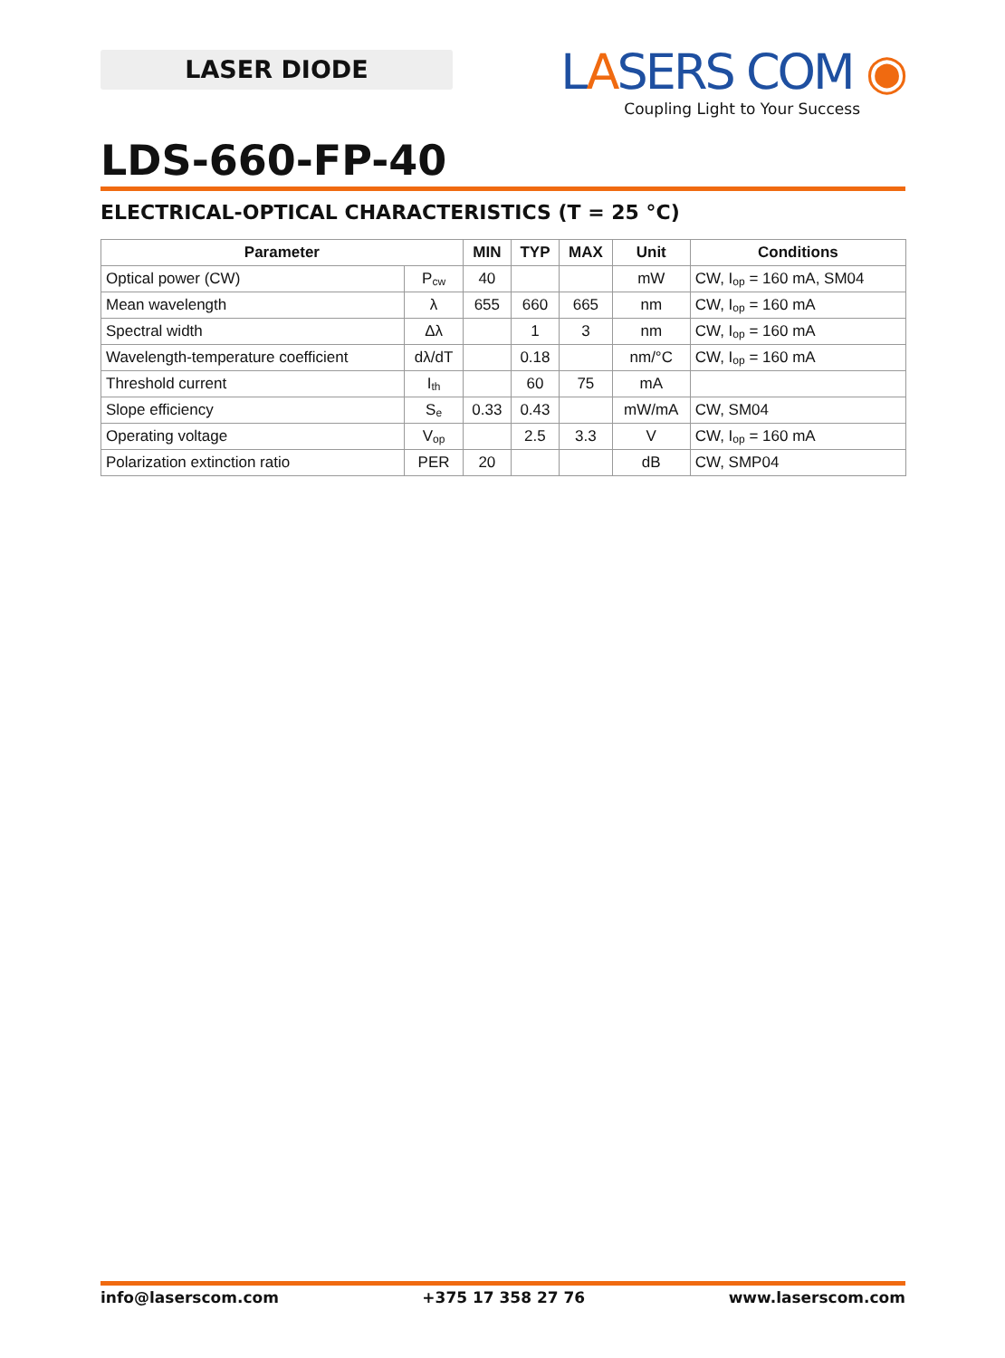LASER DIODE
LASERS COM ◉
Coupling Light to Your Success
LDS-660-FP-40
ELECTRICAL-OPTICAL CHARACTERISTICS (T = 25 °C)
| Parameter | | MIN | TYP | MAX | Unit | Conditions |
| --- | --- | --- | --- | --- | --- | --- |
| Optical power (CW) | P<sub>cw</sub> | 40 | | | mW | CW, I<sub>op</sub> = 160 mA, SM04 |
| Mean wavelength | λ | 655 | 660 | 665 | nm | CW, I<sub>op</sub> = 160 mA |
| Spectral width | Δλ | | 1 | 3 | nm | CW, I<sub>op</sub> = 160 mA |
| Wavelength-temperature coefficient | dλ/dT | | 0.18 | | nm/°C | CW, I<sub>op</sub> = 160 mA |
| Threshold current | I<sub>th</sub> | | 60 | 75 | mA | |
| Slope efficiency | S<sub>e</sub> | 0.33 | 0.43 | | mW/mA | CW, SM04 |
| Operating voltage | V<sub>op</sub> | | 2.5 | 3.3 | V | CW, I<sub>op</sub> = 160 mA |
| Polarization extinction ratio | PER | 20 | | | dB | CW, SMP04 |
info@laserscom.com +375 17 358 27 76 www.laserscom.com